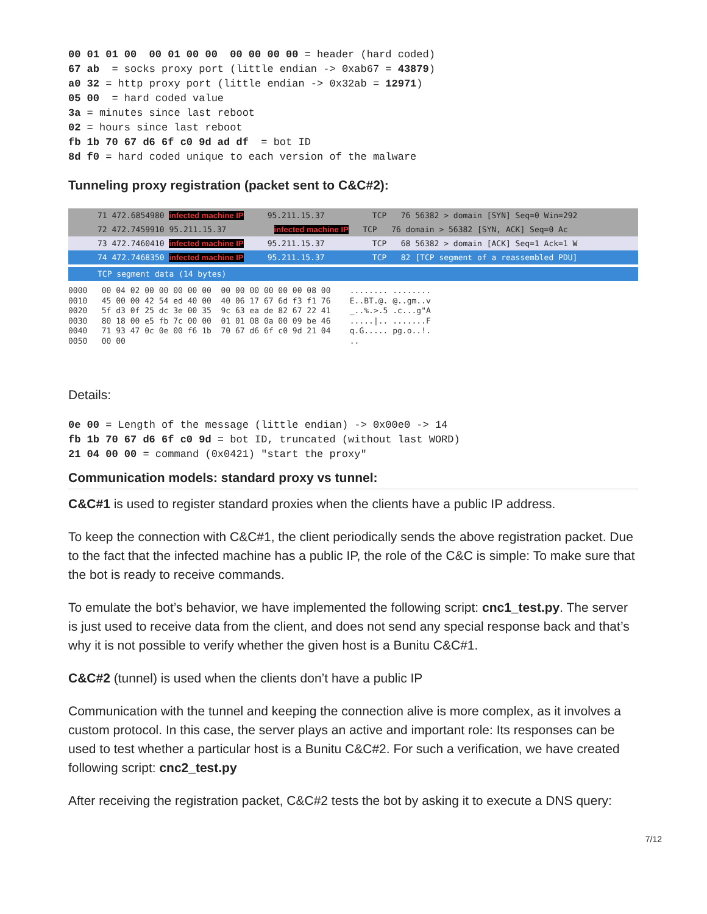00 01 01 00  00 01 00 00  00 00 00 00 = header (hard coded)
67 ab  = socks proxy port (little endian -> 0xab67 = 43879)
a0 32 = http proxy port (little endian -> 0x32ab = 12971)
05 00  = hard coded value
3a = minutes since last reboot
02 = hours since last reboot
fb 1b 70 67 d6 6f c0 9d ad df  = bot ID
8d f0 = hard coded unique to each version of the malware
Tunneling proxy registration (packet sent to C&C#2):
71 472.6854980 infected machine IP 95.211.15.37 TCP 76 56382 > domain [SYN] Seq=0 Win=292
72 472.7459910 95.211.15.37 infected machine IP TCP 76 domain > 56382 [SYN, ACK] Seq=0 Ac
73 472.7460410 infected machine IP 95.211.15.37 TCP 68 56382 > domain [ACK] Seq=1 Ack=1 W
74 472.7468350 infected machine IP 95.211.15.37 TCP 82 [TCP segment of a reassembled PDU]
TCP segment data (14 bytes)
0000 00 04 02 00 00 00 00 00 00 00 00 00 00 00 08 00 ........ ........ 0010 45 00 00 42 54 ed 40 00 40 06 17 67 6d f3 f1 76 E..BT.@. @..gm..v 0020 5f d3 0f 25 dc 3e 00 35 9c 63 ea de 82 67 22 41 _..%.>.5 .c...g"A 0030 80 18 00 e5 fb 7c 00 00 01 01 08 0a 00 09 be 46 .....|.. .......F 0040 71 93 47 0c 0e 00 f6 1b 70 67 d6 6f c0 9d 21 04 q.G..... pg.o..!. 0050 00 00 ..
Details:
0e 00 = Length of the message (little endian) -> 0x00e0 -> 14
fb 1b 70 67 d6 6f c0 9d = bot ID, truncated (without last WORD)
21 04 00 00 = command (0x0421) "start the proxy"
Communication models: standard proxy vs tunnel:
C&C#1 is used to register standard proxies when the clients have a public IP address.
To keep the connection with C&C#1, the client periodically sends the above registration packet. Due to the fact that the infected machine has a public IP, the role of the C&C is simple: To make sure that the bot is ready to receive commands.
To emulate the bot’s behavior, we have implemented the following script: cnc1_test.py. The server is just used to receive data from the client, and does not send any special response back and that’s why it is not possible to verify whether the given host is a Bunitu C&C#1.
C&C#2 (tunnel) is used when the clients don’t have a public IP
Communication with the tunnel and keeping the connection alive is more complex, as it involves a custom protocol. In this case, the server plays an active and important role: Its responses can be used to test whether a particular host is a Bunitu C&C#2. For such a verification, we have created following script: cnc2_test.py
After receiving the registration packet, C&C#2 tests the bot by asking it to execute a DNS query:
7/12